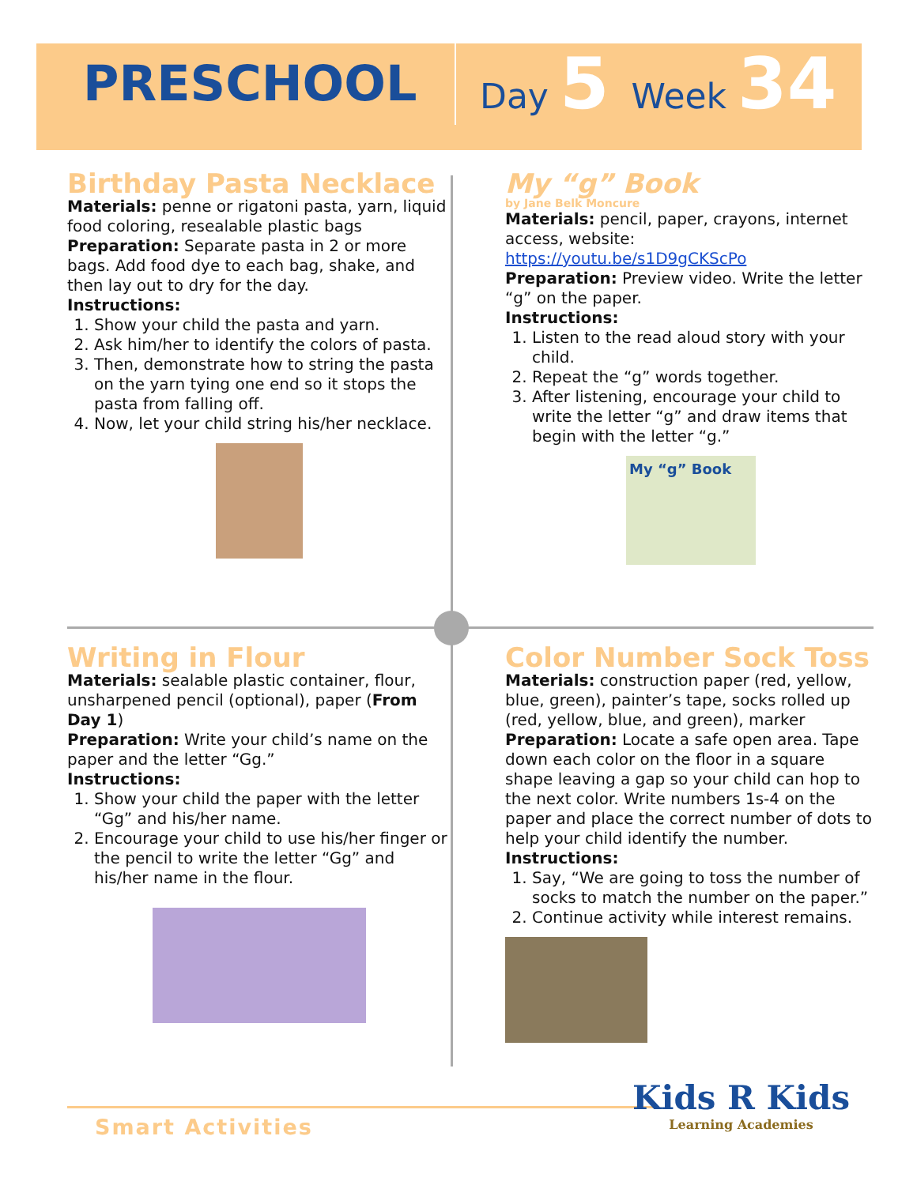PRESCHOOL
Day 5 Week 34
Birthday Pasta Necklace
Materials: penne or rigatoni pasta, yarn, liquid food coloring, resealable plastic bags
Preparation: Separate pasta in 2 or more bags. Add food dye to each bag, shake, and then lay out to dry for the day.
Instructions:
1. Show your child the pasta and yarn.
2. Ask him/her to identify the colors of pasta.
3. Then, demonstrate how to string the pasta on the yarn tying one end so it stops the pasta from falling off.
4. Now, let your child string his/her necklace.
My “g” Book
by Jane Belk Moncure
Materials: pencil, paper, crayons, internet access, website:
https://youtu.be/s1D9gCKScPo
Preparation: Preview video. Write the letter “g” on the paper.
Instructions:
1. Listen to the read aloud story with your child.
2. Repeat the “g” words together.
3. After listening, encourage your child to write the letter “g” and draw items that begin with the letter “g.”
My “g” Book
Writing in Flour
Materials: sealable plastic container, flour, unsharpened pencil (optional), paper (From Day 1)
Preparation: Write your child’s name on the paper and the letter “Gg.”
Instructions:
1. Show your child the paper with the letter “Gg” and his/her name.
2. Encourage your child to use his/her finger or the pencil to write the letter “Gg” and his/her name in the flour.
Color Number Sock Toss
Materials: construction paper (red, yellow, blue, green), painter’s tape, socks rolled up (red, yellow, blue, and green), marker
Preparation: Locate a safe open area. Tape down each color on the floor in a square shape leaving a gap so your child can hop to the next color. Write numbers 1s-4 on the paper and place the correct number of dots to help your child identify the number.
Instructions:
1. Say, “We are going to toss the number of socks to match the number on the paper.”
2. Continue activity while interest remains.
Smart Activities
Kids R Kids
Learning Academies